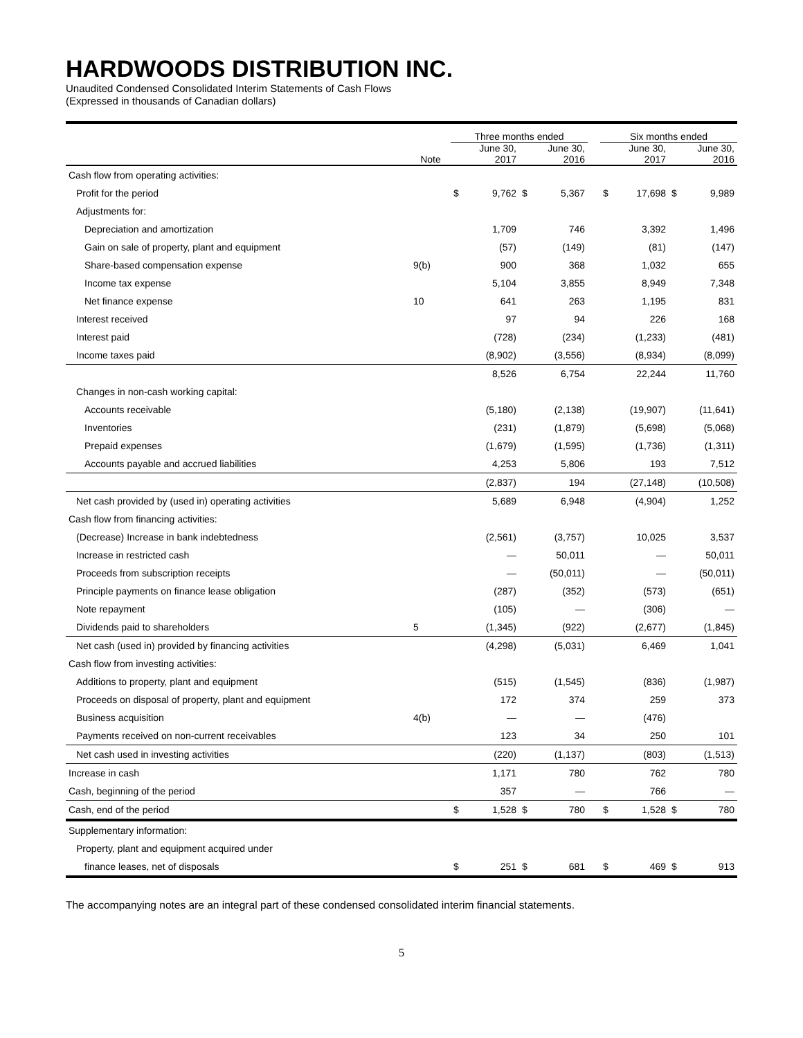HARDWOODS DISTRIBUTION INC.
Unaudited Condensed Consolidated Interim Statements of Cash Flows
(Expressed in thousands of Canadian dollars)
| | | Three months ended | | | | | Six months ended | | | |
| --- | --- | --- | --- | --- | --- | --- | --- | --- | --- | --- |
| | Note | | June 30, 2017 | | June 30, 2016 | | | June 30, 2017 | | June 30, 2016 |
| Cash flow from operating activities: | | | | | | | | | | |
| Profit for the period | | $ | 9,762 | $ | 5,367 | | $ | 17,698 | $ | 9,989 |
| Adjustments for: | | | | | | | | | | |
| Depreciation and amortization | | | 1,709 | | 746 | | | 3,392 | | 1,496 |
| Gain on sale of property, plant and equipment | | | (57) | | (149) | | | (81) | | (147) |
| Share-based compensation expense | 9(b) | | 900 | | 368 | | | 1,032 | | 655 |
| Income tax expense | | | 5,104 | | 3,855 | | | 8,949 | | 7,348 |
| Net finance expense | 10 | | 641 | | 263 | | | 1,195 | | 831 |
| Interest received | | | 97 | | 94 | | | 226 | | 168 |
| Interest paid | | | (728) | | (234) | | | (1,233) | | (481) |
| Income taxes paid | | | (8,902) | | (3,556) | | | (8,934) | | (8,099) |
| | | | 8,526 | | 6,754 | | | 22,244 | | 11,760 |
| Changes in non-cash working capital: | | | | | | | | | | |
| Accounts receivable | | | (5,180) | | (2,138) | | | (19,907) | | (11,641) |
| Inventories | | | (231) | | (1,879) | | | (5,698) | | (5,068) |
| Prepaid expenses | | | (1,679) | | (1,595) | | | (1,736) | | (1,311) |
| Accounts payable and accrued liabilities | | | 4,253 | | 5,806 | | | 193 | | 7,512 |
| | | | (2,837) | | 194 | | | (27,148) | | (10,508) |
| Net cash provided by (used in) operating activities | | | 5,689 | | 6,948 | | | (4,904) | | 1,252 |
| Cash flow from financing activities: | | | | | | | | | | |
| (Decrease) Increase in bank indebtedness | | | (2,561) | | (3,757) | | | 10,025 | | 3,537 |
| Increase in restricted cash | | | — | | 50,011 | | | — | | 50,011 |
| Proceeds from subscription receipts | | | — | | (50,011) | | | — | | (50,011) |
| Principle payments on finance lease obligation | | | (287) | | (352) | | | (573) | | (651) |
| Note repayment | | | (105) | | — | | | (306) | | — |
| Dividends paid to shareholders | 5 | | (1,345) | | (922) | | | (2,677) | | (1,845) |
| Net cash (used in) provided by financing activities | | | (4,298) | | (5,031) | | | 6,469 | | 1,041 |
| Cash flow from investing activities: | | | | | | | | | | |
| Additions to property, plant and equipment | | | (515) | | (1,545) | | | (836) | | (1,987) |
| Proceeds on disposal of property, plant and equipment | | | 172 | | 374 | | | 259 | | 373 |
| Business acquisition | 4(b) | | — | | — | | | (476) | | |
| Payments received on non-current receivables | | | 123 | | 34 | | | 250 | | 101 |
| Net cash used in investing activities | | | (220) | | (1,137) | | | (803) | | (1,513) |
| Increase in cash | | | 1,171 | | 780 | | | 762 | | 780 |
| Cash, beginning of the period | | | 357 | | — | | | 766 | | — |
| Cash, end of the period | | $ | 1,528 | $ | 780 | | $ | 1,528 | $ | 780 |
| Supplementary information: | | | | | | | | | | |
| Property, plant and equipment acquired under | | | | | | | | | | |
| finance leases, net of disposals | | $ | 251 | $ | 681 | | $ | 469 | $ | 913 |
The accompanying notes are an integral part of these condensed consolidated interim financial statements.
5